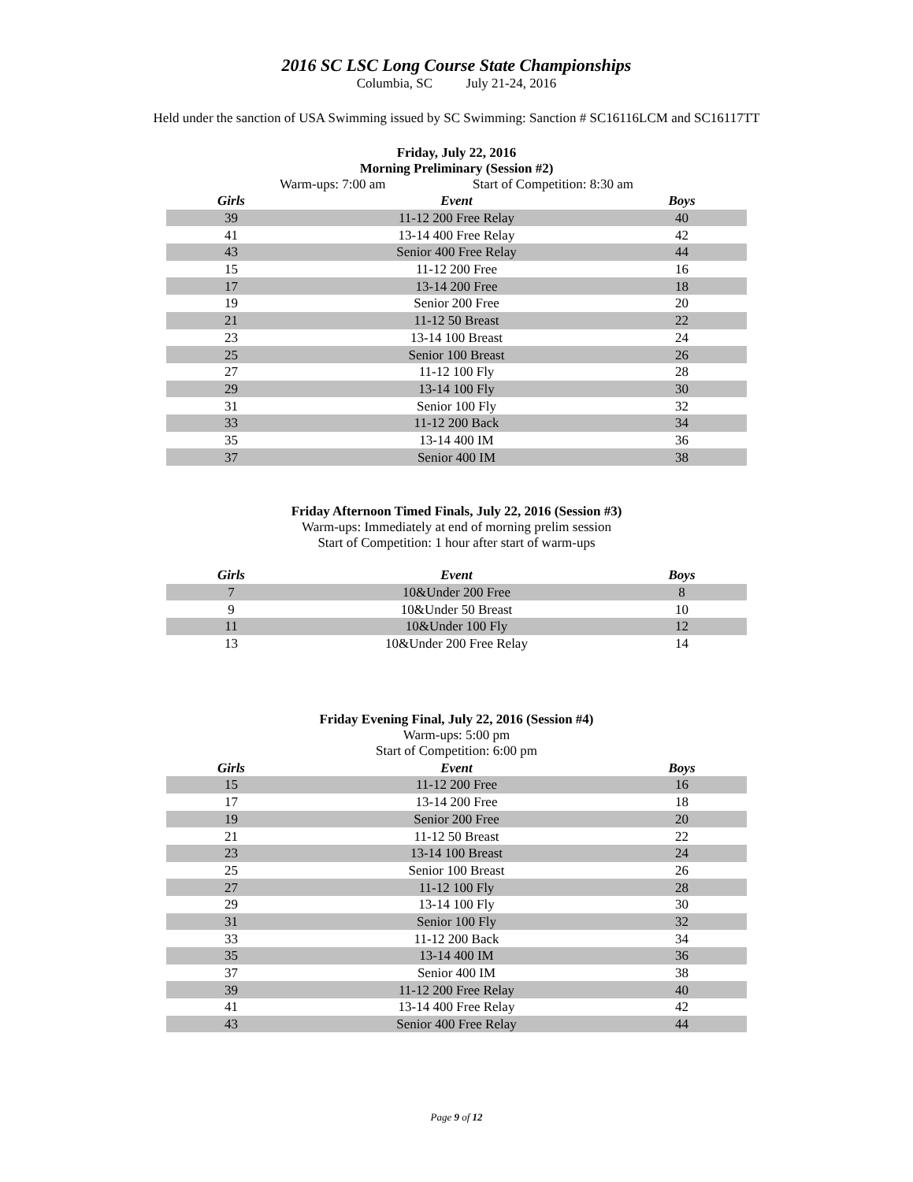2016 SC LSC Long Course State Championships
Columbia, SC July 21-24, 2016
Held under the sanction of USA Swimming issued by SC Swimming: Sanction # SC16116LCM and SC16117TT
Friday, July 22, 2016
Morning Preliminary (Session #2)
Warm-ups: 7:00 am Start of Competition: 8:30 am
| Girls | Event | Boys |
| --- | --- | --- |
| 39 | 11-12 200 Free Relay | 40 |
| 41 | 13-14 400 Free Relay | 42 |
| 43 | Senior 400 Free Relay | 44 |
| 15 | 11-12 200 Free | 16 |
| 17 | 13-14 200 Free | 18 |
| 19 | Senior 200 Free | 20 |
| 21 | 11-12 50 Breast | 22 |
| 23 | 13-14 100 Breast | 24 |
| 25 | Senior 100 Breast | 26 |
| 27 | 11-12 100 Fly | 28 |
| 29 | 13-14 100 Fly | 30 |
| 31 | Senior 100 Fly | 32 |
| 33 | 11-12 200 Back | 34 |
| 35 | 13-14 400 IM | 36 |
| 37 | Senior 400 IM | 38 |
Friday Afternoon Timed Finals, July 22, 2016 (Session #3)
Warm-ups: Immediately at end of morning prelim session
Start of Competition: 1 hour after start of warm-ups
| Girls | Event | Boys |
| --- | --- | --- |
| 7 | 10&Under 200 Free | 8 |
| 9 | 10&Under 50 Breast | 10 |
| 11 | 10&Under 100 Fly | 12 |
| 13 | 10&Under 200 Free Relay | 14 |
Friday Evening Final, July 22, 2016 (Session #4)
Warm-ups: 5:00 pm
Start of Competition: 6:00 pm
| Girls | Event | Boys |
| --- | --- | --- |
| 15 | 11-12 200 Free | 16 |
| 17 | 13-14 200 Free | 18 |
| 19 | Senior 200 Free | 20 |
| 21 | 11-12 50 Breast | 22 |
| 23 | 13-14 100 Breast | 24 |
| 25 | Senior 100 Breast | 26 |
| 27 | 11-12 100 Fly | 28 |
| 29 | 13-14 100 Fly | 30 |
| 31 | Senior 100 Fly | 32 |
| 33 | 11-12 200 Back | 34 |
| 35 | 13-14 400 IM | 36 |
| 37 | Senior 400 IM | 38 |
| 39 | 11-12 200 Free Relay | 40 |
| 41 | 13-14 400 Free Relay | 42 |
| 43 | Senior 400 Free Relay | 44 |
Page 9 of 12